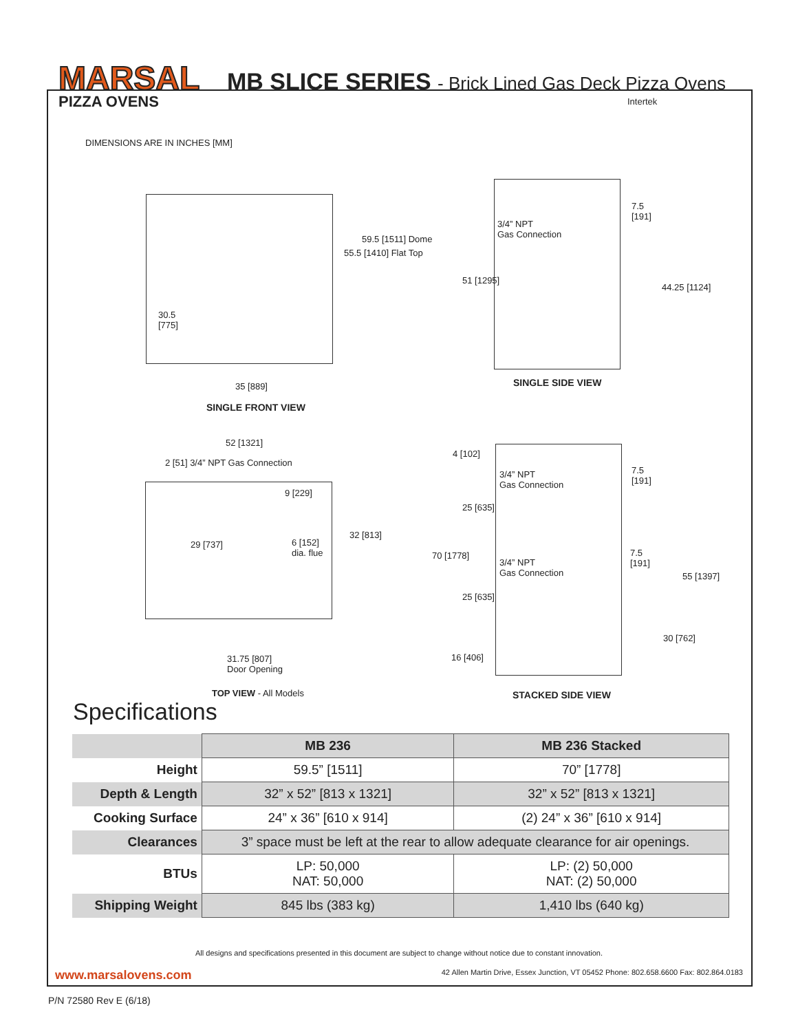MARSAL
PIZZA OVENS
MB SLICE SERIES - Brick Lined Gas Deck Pizza Ovens
Intertek
DIMENSIONS ARE IN INCHES [MM]
30.5
[775]
55.5 [1410] Flat Top
59.5 [1511] Dome
35 [889]
SINGLE FRONT VIEW
3/4” NPT
Gas Connection
7.5
[191]
51 [1295]
44.25 [1124]
SINGLE SIDE VIEW
52 [1321]
2 [51] 3/4” NPT Gas Connection
9 [229]
29 [737]
6 [152]
dia. flue
32 [813]
31.75 [807]
Door Opening
TOP VIEW - All Models
4 [102]
3/4” NPT
Gas Connection
7.5
[191]
25 [635]
70 [1778]
3/4” NPT
Gas Connection
7.5
[191]
55 [1397]
25 [635]
30 [762]
16 [406]
STACKED SIDE VIEW
Specifications
| | MB 236 | MB 236 Stacked |
| --- | --- | --- |
| Height | 59.5” [1511] | 70” [1778] |
| Depth & Length | 32” x 52” [813 x 1321] | 32” x 52” [813 x 1321] |
| Cooking Surface | 24” x 36” [610 x 914] | (2) 24” x 36” [610 x 914] |
| Clearances | 3” space must be left at the rear to allow adequate clearance for air openings. | |
| BTUs | LP: 50,000 NAT: 50,000 | LP: (2) 50,000 NAT: (2) 50,000 |
| Shipping Weight | 845 lbs (383 kg) | 1,410 lbs (640 kg) |
All designs and specifications presented in this document are subject to change without notice due to constant innovation.
www.marsalovens.com 42 Allen Martin Drive, Essex Junction, VT 05452 Phone: 802.658.6600 Fax: 802.864.0183
P/N 72580 Rev E (6/18)